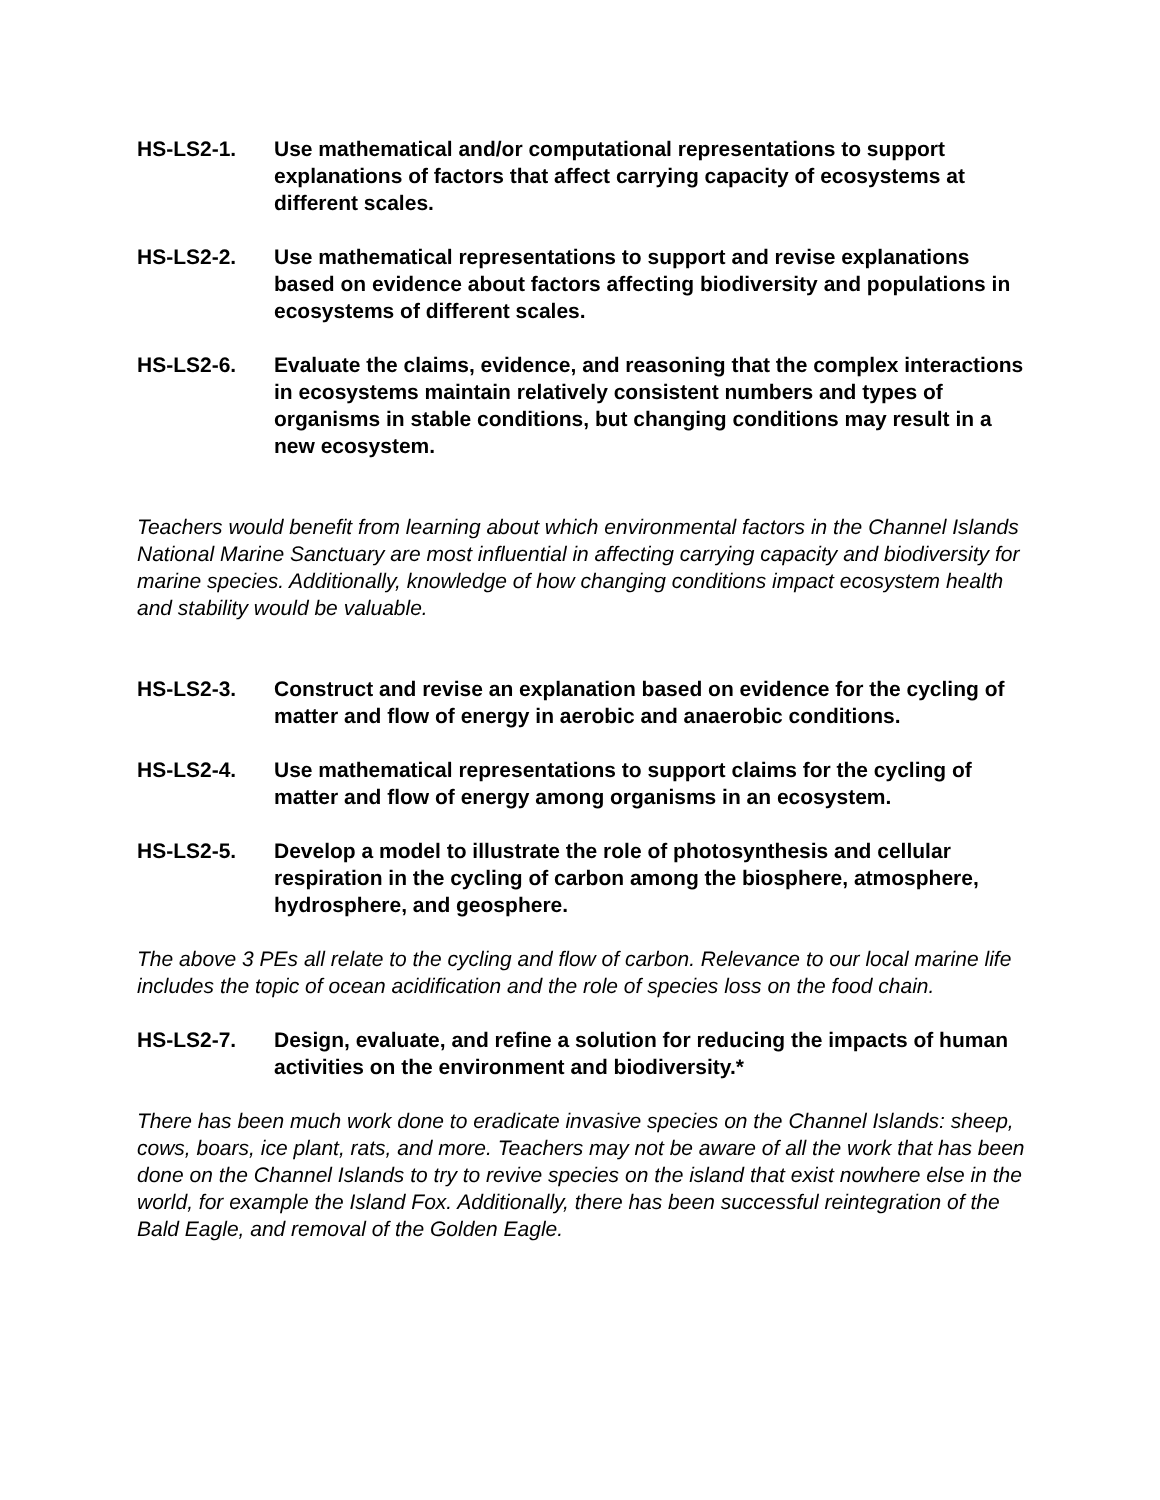HS-LS2-1. Use mathematical and/or computational representations to support explanations of factors that affect carrying capacity of ecosystems at different scales.
HS-LS2-2. Use mathematical representations to support and revise explanations based on evidence about factors affecting biodiversity and populations in ecosystems of different scales.
HS-LS2-6. Evaluate the claims, evidence, and reasoning that the complex interactions in ecosystems maintain relatively consistent numbers and types of organisms in stable conditions, but changing conditions may result in a new ecosystem.
Teachers would benefit from learning about which environmental factors in the Channel Islands National Marine Sanctuary are most influential in affecting carrying capacity and biodiversity for marine species. Additionally, knowledge of how changing conditions impact ecosystem health and stability would be valuable.
HS-LS2-3. Construct and revise an explanation based on evidence for the cycling of matter and flow of energy in aerobic and anaerobic conditions.
HS-LS2-4. Use mathematical representations to support claims for the cycling of matter and flow of energy among organisms in an ecosystem.
HS-LS2-5. Develop a model to illustrate the role of photosynthesis and cellular respiration in the cycling of carbon among the biosphere, atmosphere, hydrosphere, and geosphere.
The above 3 PEs all relate to the cycling and flow of carbon. Relevance to our local marine life includes the topic of ocean acidification and the role of species loss on the food chain.
HS-LS2-7. Design, evaluate, and refine a solution for reducing the impacts of human activities on the environment and biodiversity.*
There has been much work done to eradicate invasive species on the Channel Islands: sheep, cows, boars, ice plant, rats, and more. Teachers may not be aware of all the work that has been done on the Channel Islands to try to revive species on the island that exist nowhere else in the world, for example the Island Fox. Additionally, there has been successful reintegration of the Bald Eagle, and removal of the Golden Eagle.